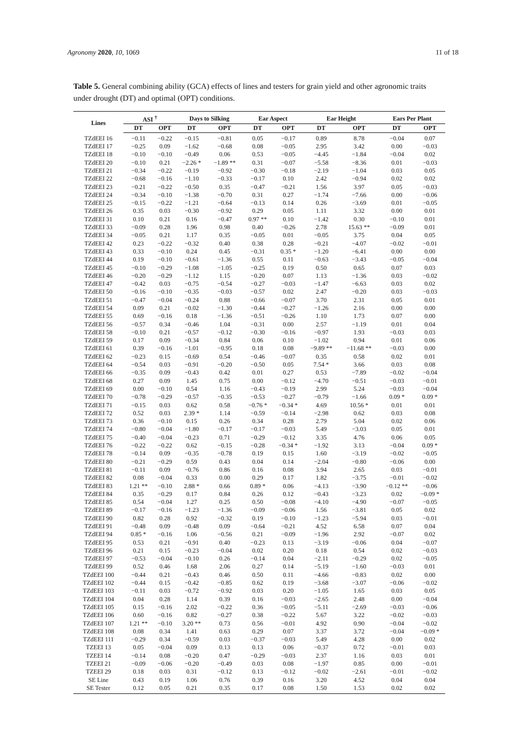Agronomy 2020, 10, 1069 11 of 18
Table 5. General combining ability (GCA) effects of lines and testers for grain yield and other agronomic traits under drought (DT) and optimal (OPT) conditions.
| Lines | ASI <sup>†</sup> | | Days to Silking | | Ear Aspect | | Ear Height | | Ears Per Plant | |
| --- | --- | --- | --- | --- | --- | --- | --- | --- | --- | --- |
| | DT | OPT | DT | OPT | DT | OPT | DT | OPT | DT | OPT |
| TZdEEI 16 | −0.11 | −0.22 | −0.15 | −0.81 | 0.05 | −0.17 | 0.89 | 8.78 | −0.04 | 0.07 |
| TZdEEI 17 | −0.25 | 0.09 | −1.62 | −0.68 | 0.08 | −0.05 | 2.95 | 3.42 | 0.00 | −0.03 |
| TZdEEI 18 | −0.10 | −0.10 | −0.49 | 0.06 | 0.53 | −0.05 | −4.45 | −1.84 | −0.04 | 0.02 |
| TZdEEI 20 | −0.10 | 0.21 | −2.26 * | −1.89 ** | 0.31 | −0.07 | −5.58 | −8.36 | 0.01 | −0.03 |
| TZdEEI 21 | −0.34 | −0.22 | −0.19 | −0.92 | −0.30 | −0.18 | −2.19 | −1.04 | 0.03 | 0.05 |
| TZdEEI 22 | −0.68 | −0.16 | −1.10 | −0.33 | −0.17 | 0.10 | 2.42 | −0.94 | 0.02 | 0.02 |
| TZdEEI 23 | −0.21 | −0.22 | −0.50 | 0.35 | −0.47 | −0.21 | 1.56 | 3.97 | 0.05 | −0.03 |
| TZdEEI 24 | −0.34 | −0.10 | −1.38 | −0.70 | 0.31 | 0.27 | −1.74 | −7.66 | 0.00 | −0.06 |
| TZdEEI 25 | −0.15 | −0.22 | −1.21 | −0.64 | −0.13 | 0.14 | 0.26 | −3.69 | 0.01 | −0.05 |
| TZdEEI 26 | 0.35 | 0.03 | −0.30 | −0.92 | 0.29 | 0.05 | 1.11 | 3.32 | 0.00 | 0.01 |
| TZdEEI 31 | 0.10 | 0.21 | 0.16 | −0.47 | 0.97 ** | 0.10 | −1.42 | 0.30 | −0.10 | 0.01 |
| TZdEEI 33 | −0.09 | 0.28 | 1.96 | 0.98 | 0.40 | −0.26 | 2.78 | 15.63 ** | −0.09 | 0.01 |
| TZdEEI 34 | −0.05 | 0.21 | 1.17 | 0.35 | −0.05 | 0.01 | −0.05 | 3.75 | 0.04 | 0.05 |
| TZdEEI 42 | 0.23 | −0.22 | −0.32 | 0.40 | 0.38 | 0.28 | −0.21 | −4.07 | −0.02 | −0.01 |
| TZdEEI 43 | 0.33 | −0.10 | 0.24 | 0.45 | −0.31 | 0.35 * | −1.20 | −6.41 | 0.00 | 0.00 |
| TZdEEI 44 | 0.19 | −0.10 | −0.61 | −1.36 | 0.55 | 0.11 | −0.63 | −3.43 | −0.05 | −0.04 |
| TZdEEI 45 | −0.10 | −0.29 | −1.08 | −1.05 | −0.25 | 0.19 | 0.50 | 0.65 | 0.07 | 0.03 |
| TZdEEI 46 | −0.20 | −0.29 | −1.12 | 1.15 | −0.20 | 0.07 | 1.13 | −1.36 | 0.03 | −0.02 |
| TZdEEI 47 | −0.42 | 0.03 | −0.75 | −0.54 | −0.27 | −0.03 | −1.47 | −6.63 | 0.03 | 0.02 |
| TZdEEI 50 | −0.16 | −0.10 | −0.35 | −0.03 | −0.57 | 0.02 | 2.47 | −0.20 | 0.03 | −0.03 |
| TZdEEI 51 | −0.47 | −0.04 | −0.24 | 0.88 | −0.66 | −0.07 | 3.70 | 2.31 | 0.05 | 0.01 |
| TZdEEI 54 | 0.09 | 0.21 | −0.02 | −1.30 | −0.44 | −0.27 | −1.26 | 2.16 | 0.00 | 0.00 |
| TZdEEI 55 | 0.69 | −0.16 | 0.18 | −1.36 | −0.51 | −0.26 | 1.10 | 1.73 | 0.07 | 0.00 |
| TZdEEI 56 | −0.57 | 0.34 | −0.46 | 1.04 | −0.31 | 0.00 | 2.57 | −1.19 | 0.01 | 0.04 |
| TZdEEI 58 | −0.10 | 0.21 | −0.57 | −0.12 | −0.30 | −0.16 | −0.97 | 1.93 | −0.03 | 0.03 |
| TZdEEI 59 | 0.17 | 0.09 | −0.34 | 0.84 | 0.06 | 0.10 | −1.02 | 0.94 | 0.01 | 0.06 |
| TZdEEI 61 | 0.39 | −0.16 | −1.01 | −0.95 | 0.18 | 0.08 | −9.89 ** | −11.68 ** | −0.03 | 0.00 |
| TZdEEI 62 | −0.23 | 0.15 | −0.69 | 0.54 | −0.46 | −0.07 | 0.35 | 0.58 | 0.02 | 0.01 |
| TZdEEI 64 | −0.54 | 0.03 | −0.91 | −0.20 | −0.50 | 0.05 | 7.54 * | 3.66 | 0.03 | 0.08 |
| TZdEEI 66 | −0.35 | 0.09 | −0.43 | 0.42 | 0.01 | 0.27 | 0.53 | −7.89 | −0.02 | −0.04 |
| TZdEEI 68 | 0.27 | 0.09 | 1.45 | 0.75 | 0.00 | −0.12 | −4.70 | −0.51 | −0.03 | −0.01 |
| TZdEEI 69 | 0.00 | −0.10 | 0.54 | 1.16 | −0.43 | −0.19 | 2.99 | 5.24 | −0.03 | −0.04 |
| TZdEEI 70 | −0.78 | −0.29 | −0.57 | −0.35 | −0.53 | −0.27 | −0.79 | −1.66 | 0.09 * | 0.09 * |
| TZdEEI 71 | −0.15 | 0.03 | 0.62 | 0.58 | −0.76 * | −0.34 * | 4.69 | 10.56 * | 0.01 | 0.01 |
| TZdEEI 72 | 0.52 | 0.03 | 2.39 * | 1.14 | −0.59 | −0.14 | −2.98 | 0.62 | 0.03 | 0.08 |
| TZdEEI 73 | 0.36 | −0.10 | 0.15 | 0.26 | 0.34 | 0.28 | 2.79 | 5.04 | 0.02 | 0.06 |
| TZdEEI 74 | −0.80 | −0.04 | −1.80 | −0.17 | −0.17 | −0.03 | 5.49 | −3.03 | 0.05 | 0.01 |
| TZdEEI 75 | −0.40 | −0.04 | −0.23 | 0.71 | −0.29 | −0.12 | 3.35 | 4.76 | 0.06 | 0.05 |
| TZdEEI 76 | −0.22 | −0.22 | 0.62 | −0.15 | −0.28 | −0.34 * | −1.92 | 3.13 | −0.04 | 0.09 * |
| TZdEEI 78 | −0.14 | 0.09 | −0.35 | −0.78 | 0.19 | 0.15 | 1.60 | −3.19 | −0.02 | −0.05 |
| TZdEEI 80 | −0.21 | −0.29 | 0.59 | 0.43 | 0.04 | 0.14 | −2.04 | −0.80 | −0.06 | 0.00 |
| TZdEEI 81 | −0.11 | 0.09 | −0.76 | 0.86 | 0.16 | 0.08 | 3.94 | 2.65 | 0.03 | −0.01 |
| TZdEEI 82 | 0.08 | −0.04 | 0.33 | 0.00 | 0.29 | 0.17 | 1.82 | −3.75 | −0.01 | −0.02 |
| TZdEEI 83 | 1.21 ** | −0.10 | 2.88 * | 0.66 | 0.89 * | 0.06 | −4.13 | −3.90 | −0.12 ** | −0.06 |
| TZdEEI 84 | 0.35 | −0.29 | 0.17 | 0.84 | 0.26 | 0.12 | −0.43 | −3.23 | 0.02 | −0.09 * |
| TZdEEI 85 | 0.54 | −0.04 | 1.27 | 0.25 | 0.50 | −0.08 | −4.10 | −4.90 | −0.07 | −0.05 |
| TZdEEI 89 | −0.17 | −0.16 | −1.23 | −1.36 | −0.09 | −0.06 | 1.56 | −3.81 | 0.05 | 0.02 |
| TZdEEI 90 | 0.82 | 0.28 | 0.92 | −0.32 | 0.19 | −0.10 | −1.23 | −5.94 | 0.03 | −0.01 |
| TZdEEI 91 | −0.48 | 0.09 | −0.48 | 0.09 | −0.64 | −0.21 | 4.52 | 6.58 | 0.07 | 0.04 |
| TZdEEI 94 | 0.85 * | −0.16 | 1.06 | −0.56 | 0.21 | −0.09 | −1.96 | 2.92 | −0.07 | 0.02 |
| TZdEEI 95 | 0.53 | 0.21 | −0.91 | 0.40 | −0.23 | 0.13 | −3.19 | −0.06 | 0.04 | −0.07 |
| TZdEEI 96 | 0.21 | 0.15 | −0.23 | −0.04 | 0.02 | 0.20 | 0.18 | 0.54 | 0.02 | −0.03 |
| TZdEEI 97 | −0.53 | −0.04 | −0.10 | 0.26 | −0.14 | 0.04 | −2.11 | −0.29 | 0.02 | −0.05 |
| TZdEEI 99 | 0.52 | 0.46 | 1.68 | 2.06 | 0.27 | 0.14 | −5.19 | −1.60 | −0.03 | 0.01 |
| TZdEEI 100 | −0.44 | 0.21 | −0.43 | 0.46 | 0.50 | 0.11 | −4.66 | −0.83 | 0.02 | 0.00 |
| TZdEEI 102 | −0.44 | 0.15 | −0.42 | −0.85 | 0.62 | 0.19 | −3.68 | −3.07 | −0.06 | −0.02 |
| TZdEEI 103 | −0.11 | 0.03 | −0.72 | −0.92 | 0.03 | 0.20 | −1.05 | 1.65 | 0.03 | 0.05 |
| TZdEEI 104 | 0.04 | 0.28 | 1.14 | 0.39 | 0.16 | −0.03 | −2.65 | 2.48 | 0.00 | −0.04 |
| TZdEEI 105 | 0.15 | −0.16 | 2.02 | −0.22 | 0.36 | −0.05 | −5.11 | −2.69 | −0.03 | −0.06 |
| TZdEEI 106 | 0.60 | −0.16 | 0.82 | −0.27 | 0.38 | −0.22 | 5.67 | 3.22 | −0.02 | −0.03 |
| TZdEEI 107 | 1.21 ** | −0.10 | 3.20 ** | 0.73 | 0.56 | −0.01 | 4.92 | 0.90 | −0.04 | −0.02 |
| TZdEEI 108 | 0.08 | 0.34 | 1.41 | 0.63 | 0.29 | 0.07 | 3.37 | 3.72 | −0.04 | −0.09 * |
| TZdEEI 111 | −0.29 | 0.34 | −0.59 | 0.03 | −0.37 | −0.03 | 5.49 | 4.28 | 0.00 | 0.02 |
| TZEEI 13 | 0.05 | −0.04 | 0.09 | 0.13 | 0.13 | 0.06 | −0.37 | 0.72 | −0.01 | 0.03 |
| TZEEI 14 | −0.14 | 0.08 | −0.20 | 0.47 | −0.29 | −0.03 | 2.37 | 1.16 | 0.03 | 0.01 |
| TZEEI 21 | −0.09 | −0.06 | −0.20 | −0.49 | 0.03 | 0.08 | −1.97 | 0.85 | 0.00 | −0.01 |
| TZEEI 29 | 0.18 | 0.03 | 0.31 | −0.12 | 0.13 | −0.12 | −0.02 | −2.61 | −0.01 | −0.02 |
| SE Line | 0.43 | 0.19 | 1.06 | 0.76 | 0.39 | 0.16 | 3.20 | 4.52 | 0.04 | 0.04 |
| SE Tester | 0.12 | 0.05 | 0.21 | 0.35 | 0.17 | 0.08 | 1.50 | 1.53 | 0.02 | 0.02 |